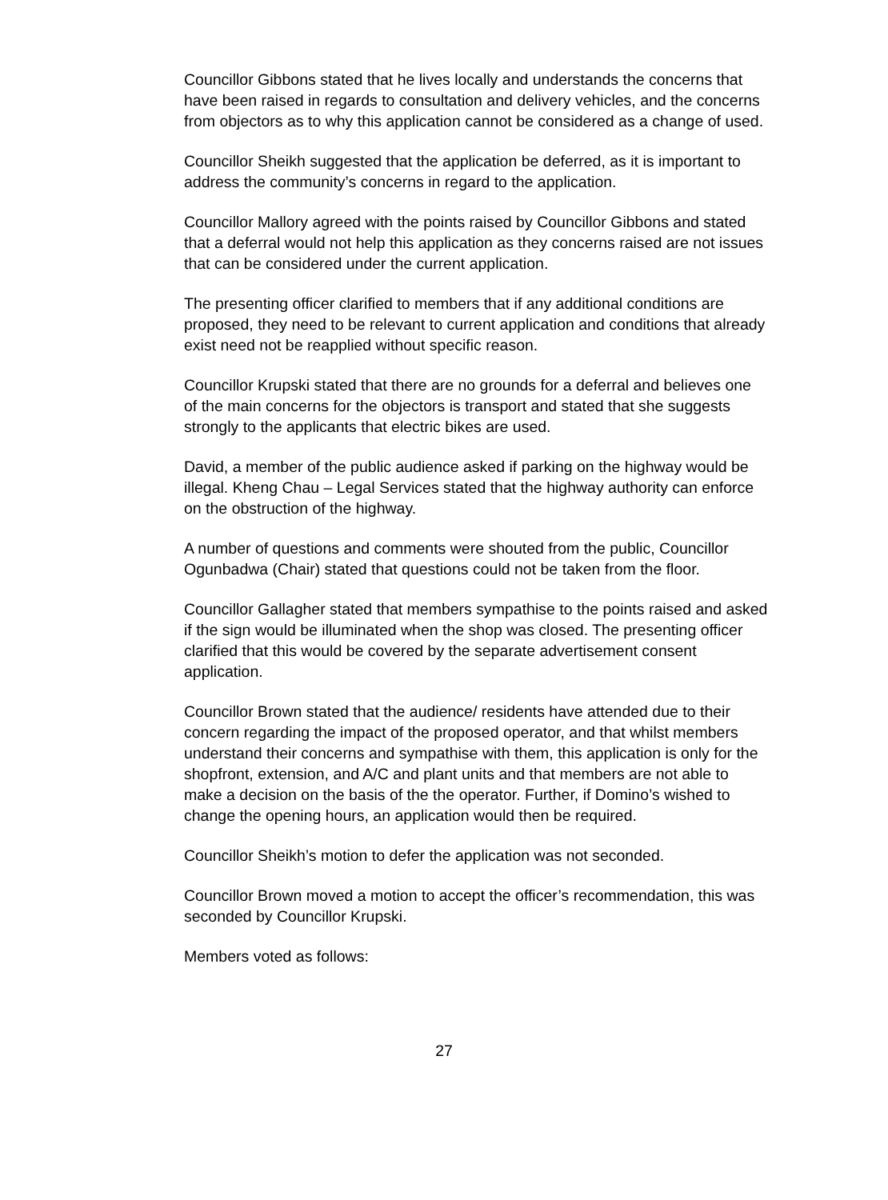Councillor Gibbons stated that he lives locally and understands the concerns that have been raised in regards to consultation and delivery vehicles, and the concerns from objectors as to why this application cannot be considered as a change of used.
Councillor Sheikh suggested that the application be deferred, as it is important to address the community’s concerns in regard to the application.
Councillor Mallory agreed with the points raised by Councillor Gibbons and stated that a deferral would not help this application as they concerns raised are not issues that can be considered under the current application.
The presenting officer clarified to members that if any additional conditions are proposed, they need to be relevant to current application and conditions that already exist need not be reapplied without specific reason.
Councillor Krupski stated that there are no grounds for a deferral and believes one of the main concerns for the objectors is transport and stated that she suggests strongly to the applicants that electric bikes are used.
David, a member of the public audience asked if parking on the highway would be illegal. Kheng Chau – Legal Services stated that the highway authority can enforce on the obstruction of the highway.
A number of questions and comments were shouted from the public, Councillor Ogunbadwa (Chair) stated that questions could not be taken from the floor.
Councillor Gallagher stated that members sympathise to the points raised and asked if the sign would be illuminated when the shop was closed. The presenting officer clarified that this would be covered by the separate advertisement consent application.
Councillor Brown stated that the audience/ residents have attended due to their concern regarding the impact of the proposed operator, and that whilst members understand their concerns and sympathise with them, this application is only for the shopfront, extension, and A/C and plant units and that members are not able to make a decision on the basis of the the operator. Further, if Domino’s wished to change the opening hours, an application would then be required.
Councillor Sheikh’s motion to defer the application was not seconded.
Councillor Brown moved a motion to accept the officer’s recommendation, this was seconded by Councillor Krupski.
Members voted as follows:
27